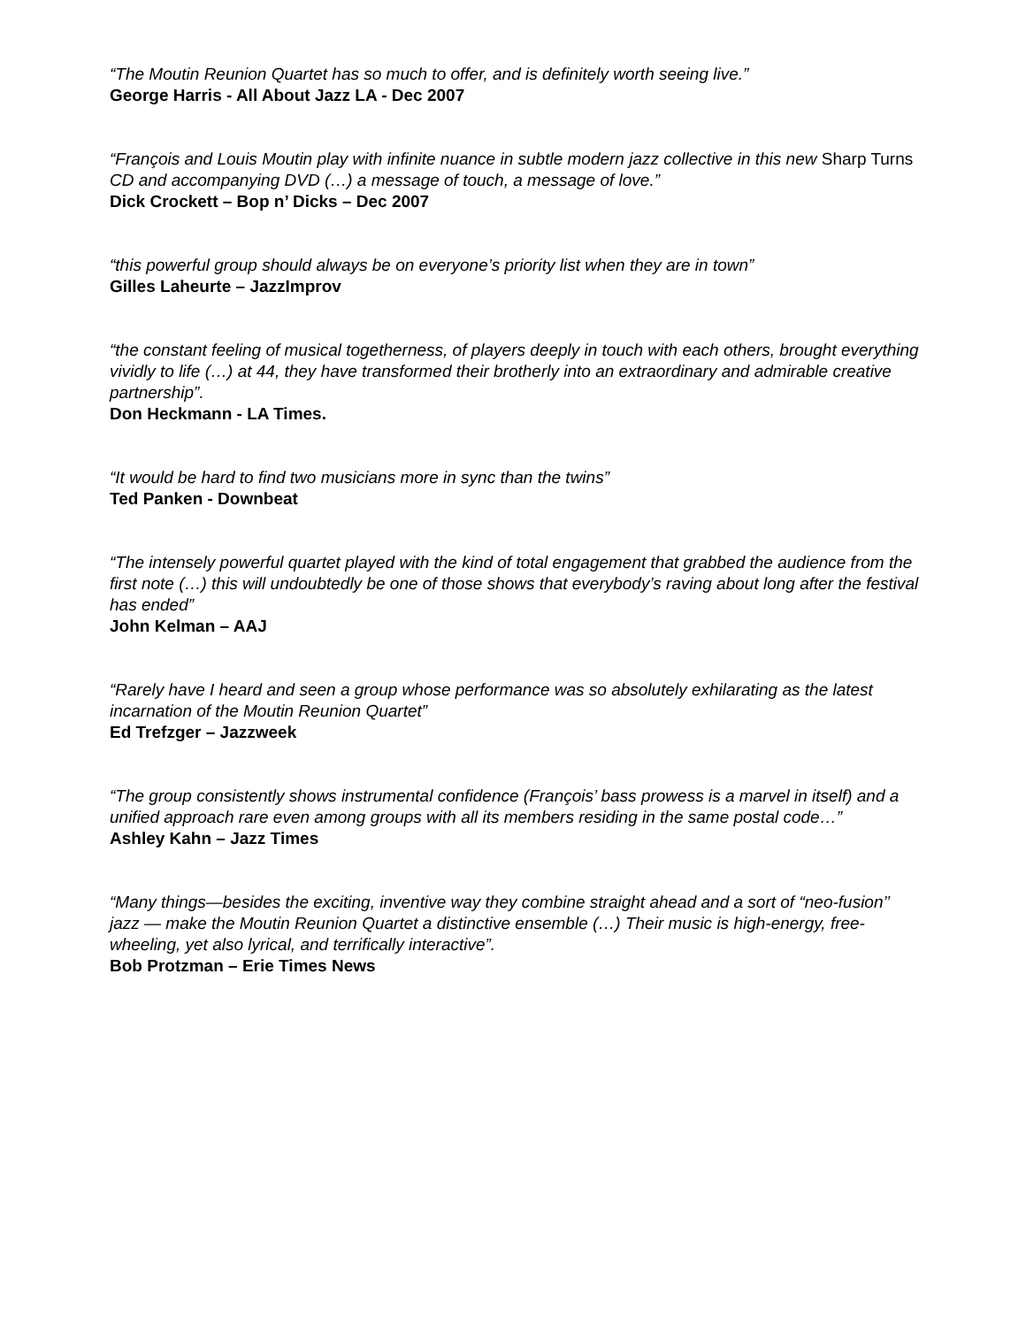“The Moutin Reunion Quartet has so much to offer, and is definitely worth seeing live.”
George Harris - All About Jazz LA - Dec 2007
“François and Louis Moutin play with infinite nuance in subtle modern jazz collective in this new Sharp Turns CD and accompanying DVD (…) a message of touch, a message of love.”
Dick Crockett – Bop n’ Dicks – Dec 2007
“this powerful group should always be on everyone’s priority list when they are in town”
Gilles Laheurte – JazzImprov
“the constant feeling of musical togetherness, of players deeply in touch with each others, brought everything vividly to life (…) at 44, they have transformed their brotherly into an extraordinary and admirable creative partnership”.
Don Heckmann - LA Times.
“It would be hard to find two musicians more in sync than the twins”
Ted Panken - Downbeat
“The intensely powerful quartet played with the kind of total engagement that grabbed the audience from the first note (…) this will undoubtedly be one of those shows that everybody’s raving about long after the festival has ended”
John Kelman – AAJ
“Rarely have I heard and seen a group whose performance was so absolutely exhilarating as the latest incarnation of the Moutin Reunion Quartet”
Ed Trefzger – Jazzweek
“The group consistently shows instrumental confidence (François’ bass prowess is a marvel in itself) and a unified approach rare even among groups with all its members residing in the same postal code…”
Ashley Kahn – Jazz Times
“Many things—besides the exciting, inventive way they combine straight ahead and a sort of “neo-fusion’’ jazz — make the Moutin Reunion Quartet a distinctive ensemble (…) Their music is high-energy, free-wheeling, yet also lyrical, and terrifically interactive”.
Bob Protzman – Erie Times News